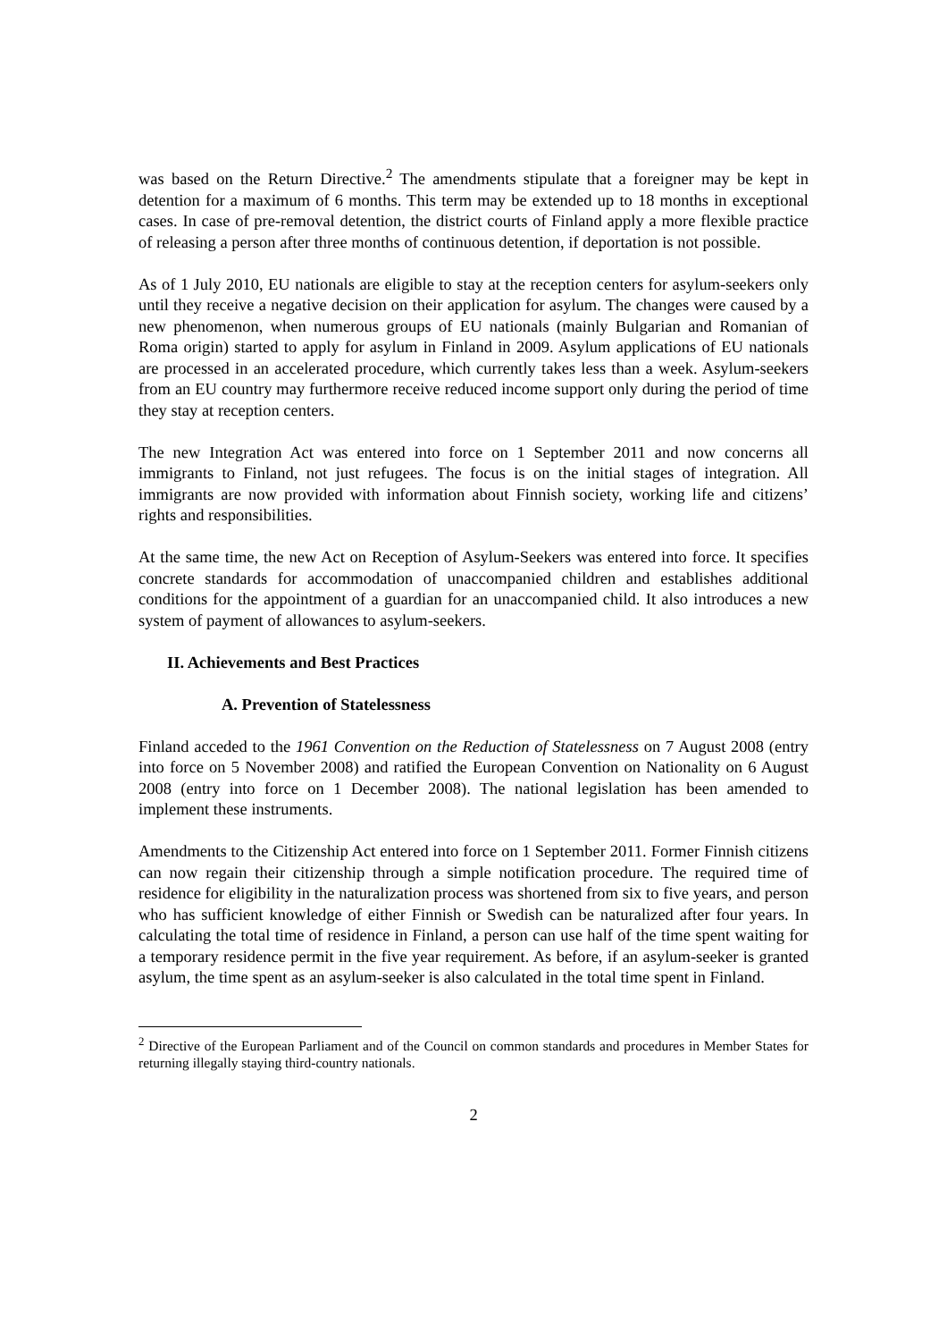was based on the Return Directive.<sup>2</sup> The amendments stipulate that a foreigner may be kept in detention for a maximum of 6 months. This term may be extended up to 18 months in exceptional cases. In case of pre-removal detention, the district courts of Finland apply a more flexible practice of releasing a person after three months of continuous detention, if deportation is not possible.
As of 1 July 2010, EU nationals are eligible to stay at the reception centers for asylum-seekers only until they receive a negative decision on their application for asylum. The changes were caused by a new phenomenon, when numerous groups of EU nationals (mainly Bulgarian and Romanian of Roma origin) started to apply for asylum in Finland in 2009. Asylum applications of EU nationals are processed in an accelerated procedure, which currently takes less than a week. Asylum-seekers from an EU country may furthermore receive reduced income support only during the period of time they stay at reception centers.
The new Integration Act was entered into force on 1 September 2011 and now concerns all immigrants to Finland, not just refugees. The focus is on the initial stages of integration. All immigrants are now provided with information about Finnish society, working life and citizens’ rights and responsibilities.
At the same time, the new Act on Reception of Asylum-Seekers was entered into force. It specifies concrete standards for accommodation of unaccompanied children and establishes additional conditions for the appointment of a guardian for an unaccompanied child. It also introduces a new system of payment of allowances to asylum-seekers.
II. Achievements and Best Practices
A. Prevention of Statelessness
Finland acceded to the 1961 Convention on the Reduction of Statelessness on 7 August 2008 (entry into force on 5 November 2008) and ratified the European Convention on Nationality on 6 August 2008 (entry into force on 1 December 2008). The national legislation has been amended to implement these instruments.
Amendments to the Citizenship Act entered into force on 1 September 2011. Former Finnish citizens can now regain their citizenship through a simple notification procedure. The required time of residence for eligibility in the naturalization process was shortened from six to five years, and person who has sufficient knowledge of either Finnish or Swedish can be naturalized after four years. In calculating the total time of residence in Finland, a person can use half of the time spent waiting for a temporary residence permit in the five year requirement. As before, if an asylum-seeker is granted asylum, the time spent as an asylum-seeker is also calculated in the total time spent in Finland.
<sup>2</sup> Directive of the European Parliament and of the Council on common standards and procedures in Member States for returning illegally staying third-country nationals.
2